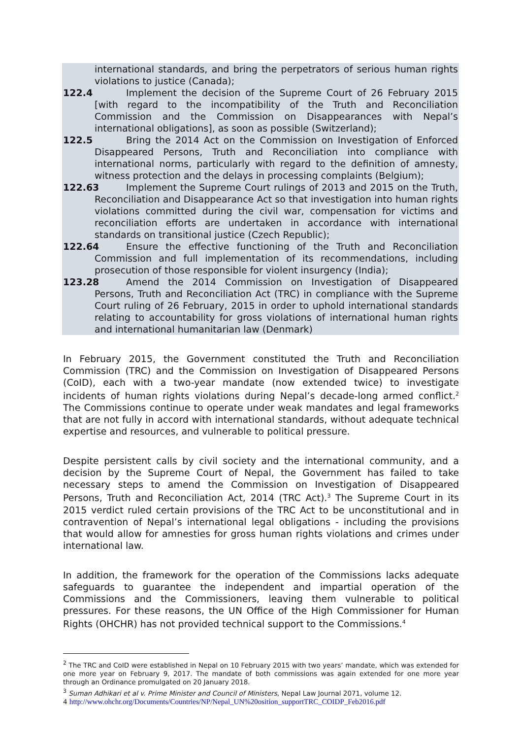international standards, and bring the perpetrators of serious human rights violations to justice (Canada);
122.4 Implement the decision of the Supreme Court of 26 February 2015 [with regard to the incompatibility of the Truth and Reconciliation Commission and the Commission on Disappearances with Nepal’s international obligations], as soon as possible (Switzerland);
122.5 Bring the 2014 Act on the Commission on Investigation of Enforced Disappeared Persons, Truth and Reconciliation into compliance with international norms, particularly with regard to the definition of amnesty, witness protection and the delays in processing complaints (Belgium);
122.63 Implement the Supreme Court rulings of 2013 and 2015 on the Truth, Reconciliation and Disappearance Act so that investigation into human rights violations committed during the civil war, compensation for victims and reconciliation efforts are undertaken in accordance with international standards on transitional justice (Czech Republic);
122.64 Ensure the effective functioning of the Truth and Reconciliation Commission and full implementation of its recommendations, including prosecution of those responsible for violent insurgency (India);
123.28 Amend the 2014 Commission on Investigation of Disappeared Persons, Truth and Reconciliation Act (TRC) in compliance with the Supreme Court ruling of 26 February, 2015 in order to uphold international standards relating to accountability for gross violations of international human rights and international humanitarian law (Denmark)
In February 2015, the Government constituted the Truth and Reconciliation Commission (TRC) and the Commission on Investigation of Disappeared Persons (CoID), each with a two-year mandate (now extended twice) to investigate incidents of human rights violations during Nepal’s decade-long armed conflict.<sup>2</sup> The Commissions continue to operate under weak mandates and legal frameworks that are not fully in accord with international standards, without adequate technical expertise and resources, and vulnerable to political pressure.
Despite persistent calls by civil society and the international community, and a decision by the Supreme Court of Nepal, the Government has failed to take necessary steps to amend the Commission on Investigation of Disappeared Persons, Truth and Reconciliation Act, 2014 (TRC Act).<sup>3</sup> The Supreme Court in its 2015 verdict ruled certain provisions of the TRC Act to be unconstitutional and in contravention of Nepal’s international legal obligations - including the provisions that would allow for amnesties for gross human rights violations and crimes under international law.
In addition, the framework for the operation of the Commissions lacks adequate safeguards to guarantee the independent and impartial operation of the Commissions and the Commissioners, leaving them vulnerable to political pressures. For these reasons, the UN Office of the High Commissioner for Human Rights (OHCHR) has not provided technical support to the Commissions.<sup>4</sup>
<sup>2</sup> The TRC and CoID were established in Nepal on 10 February 2015 with two years’ mandate, which was extended for one more year on February 9, 2017. The mandate of both commissions was again extended for one more year through an Ordinance promulgated on 20 January 2018.
<sup>3</sup> Suman Adhikari et al v. Prime Minister and Council of Ministers, Nepal Law Journal 2071, volume 12.
4 http://www.ohchr.org/Documents/Countries/NP/Nepal_UN%20osition_supportTRC_COIDP_Feb2016.pdf